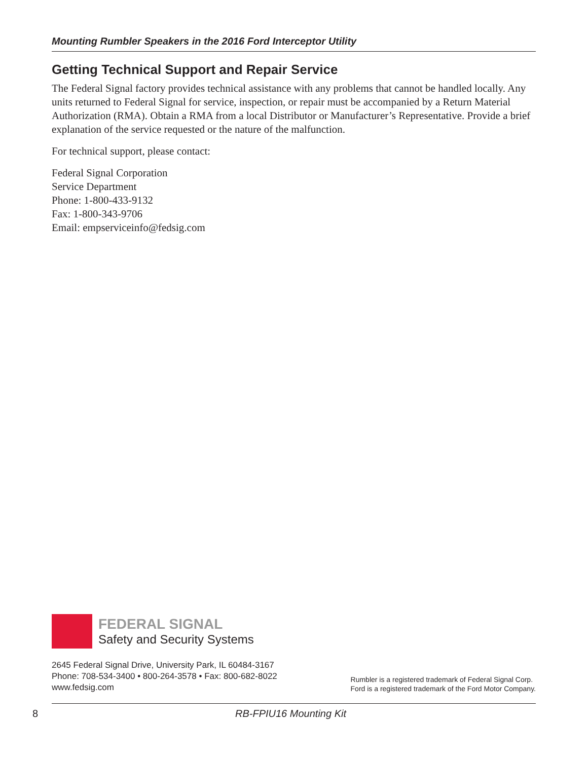Mounting Rumbler Speakers in the 2016 Ford Interceptor Utility
Getting Technical Support and Repair Service
The Federal Signal factory provides technical assistance with any problems that cannot be handled locally. Any units returned to Federal Signal for service, inspection, or repair must be accompanied by a Return Material Authorization (RMA). Obtain a RMA from a local Distributor or Manufacturer’s Representative. Provide a brief explanation of the service requested or the nature of the malfunction.
For technical support, please contact:
Federal Signal Corporation
Service Department
Phone: 1-800-433-9132
Fax: 1-800-343-9706
Email: empserviceinfo@fedsig.com
FEDERAL SIGNAL
Safety and Security Systems
2645 Federal Signal Drive, University Park, IL 60484-3167
Phone: 708-534-3400 • 800-264-3578 • Fax: 800-682-8022
www.fedsig.com
Rumbler is a registered trademark of Federal Signal Corp.
Ford is a registered trademark of the Ford Motor Company.
8 RB-FPIU16 Mounting Kit